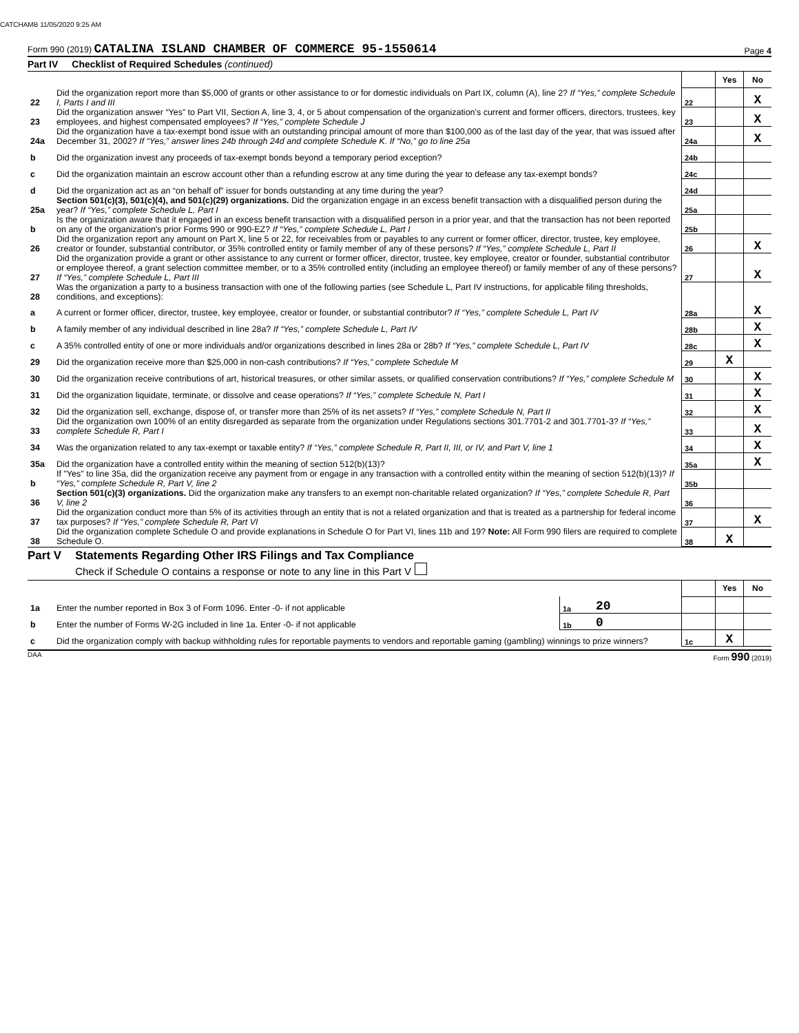CATCHAMB 11/05/2020 9:25 AM
Form 990 (2019) CATALINA ISLAND CHAMBER OF COMMERCE 95-1550614 Page 4
Part IV Checklist of Required Schedules (continued)
| | | | Yes | No |
| 22 | Did the organization report more than $5,000 of grants or other assistance to or for domestic individuals on Part IX, column (A), line 2? If “Yes,” complete Schedule I, Parts I and III | 22 | | X |
| 23 | Did the organization answer “Yes” to Part VII, Section A, line 3, 4, or 5 about compensation of the organization's current and former officers, directors, trustees, key employees, and highest compensated employees? If “Yes,” complete Schedule J | 23 | | X |
| 24a | Did the organization have a tax-exempt bond issue with an outstanding principal amount of more than $100,000 as of the last day of the year, that was issued after December 31, 2002? If “Yes,” answer lines 24b through 24d and complete Schedule K. If “No,” go to line 25a | 24a | | X |
| b | Did the organization invest any proceeds of tax-exempt bonds beyond a temporary period exception? | 24b | | |
| c | Did the organization maintain an escrow account other than a refunding escrow at any time during the year to defease any tax-exempt bonds? | 24c | | |
| d | Did the organization act as an “on behalf of” issuer for bonds outstanding at any time during the year? | 24d | | |
| 25a | Section 501(c)(3), 501(c)(4), and 501(c)(29) organizations. Did the organization engage in an excess benefit transaction with a disqualified person during the year? If “Yes,” complete Schedule L, Part I | 25a | | |
| b | Is the organization aware that it engaged in an excess benefit transaction with a disqualified person in a prior year, and that the transaction has not been reported on any of the organization's prior Forms 990 or 990-EZ? If “Yes,” complete Schedule L, Part I | 25b | | |
| 26 | Did the organization report any amount on Part X, line 5 or 22, for receivables from or payables to any current or former officer, director, trustee, key employee, creator or founder, substantial contributor, or 35% controlled entity or family member of any of these persons? If “Yes,” complete Schedule L, Part II | 26 | | X |
| 27 | Did the organization provide a grant or other assistance to any current or former officer, director, trustee, key employee, creator or founder, substantial contributor or employee thereof, a grant selection committee member, or to a 35% controlled entity (including an employee thereof) or family member of any of these persons? If “Yes,” complete Schedule L, Part III | 27 | | X |
| 28 | Was the organization a party to a business transaction with one of the following parties (see Schedule L, Part IV instructions, for applicable filing thresholds, conditions, and exceptions): | | | |
| a | A current or former officer, director, trustee, key employee, creator or founder, or substantial contributor? If “Yes,” complete Schedule L, Part IV | 28a | | X |
| b | A family member of any individual described in line 28a? If “Yes,” complete Schedule L, Part IV | 28b | | X |
| c | A 35% controlled entity of one or more individuals and/or organizations described in lines 28a or 28b? If “Yes,” complete Schedule L, Part IV | 28c | | X |
| 29 | Did the organization receive more than $25,000 in non-cash contributions? If “Yes,” complete Schedule M | 29 | X | |
| 30 | Did the organization receive contributions of art, historical treasures, or other similar assets, or qualified conservation contributions? If “Yes,” complete Schedule M | 30 | | X |
| 31 | Did the organization liquidate, terminate, or dissolve and cease operations? If “Yes,” complete Schedule N, Part I | 31 | | X |
| 32 | Did the organization sell, exchange, dispose of, or transfer more than 25% of its net assets? If “Yes,” complete Schedule N, Part II | 32 | | X |
| 33 | Did the organization own 100% of an entity disregarded as separate from the organization under Regulations sections 301.7701-2 and 301.7701-3? If “Yes,” complete Schedule R, Part I | 33 | | X |
| 34 | Was the organization related to any tax-exempt or taxable entity? If “Yes,” complete Schedule R, Part II, III, or IV, and Part V, line 1 | 34 | | X |
| 35a | Did the organization have a controlled entity within the meaning of section 512(b)(13)? | 35a | | X |
| b | If "Yes" to line 35a, did the organization receive any payment from or engage in any transaction with a controlled entity within the meaning of section 512(b)(13)? If “Yes,” complete Schedule R, Part V, line 2 | 35b | | |
| 36 | Section 501(c)(3) organizations. Did the organization make any transfers to an exempt non-charitable related organization? If “Yes,” complete Schedule R, Part V, line 2 | 36 | | |
| 37 | Did the organization conduct more than 5% of its activities through an entity that is not a related organization and that is treated as a partnership for federal income tax purposes? If “Yes,” complete Schedule R, Part VI | 37 | | X |
| 38 | Did the organization complete Schedule O and provide explanations in Schedule O for Part VI, lines 11b and 19? Note: All Form 990 filers are required to complete Schedule O. | 38 | X | |
Part V Statements Regarding Other IRS Filings and Tax Compliance
Check if Schedule O contains a response or note to any line in this Part V
| | | | | | Yes | No |
| 1a | Enter the number reported in Box 3 of Form 1096. Enter -0- if not applicable | 1a | 20 | | | |
| b | Enter the number of Forms W-2G included in line 1a. Enter -0- if not applicable | 1b | 0 | | | |
| c | Did the organization comply with backup withholding rules for reportable payments to vendors and reportable gaming (gambling) winnings to prize winners? | | | 1c | X | |
DAA Form 990 (2019)